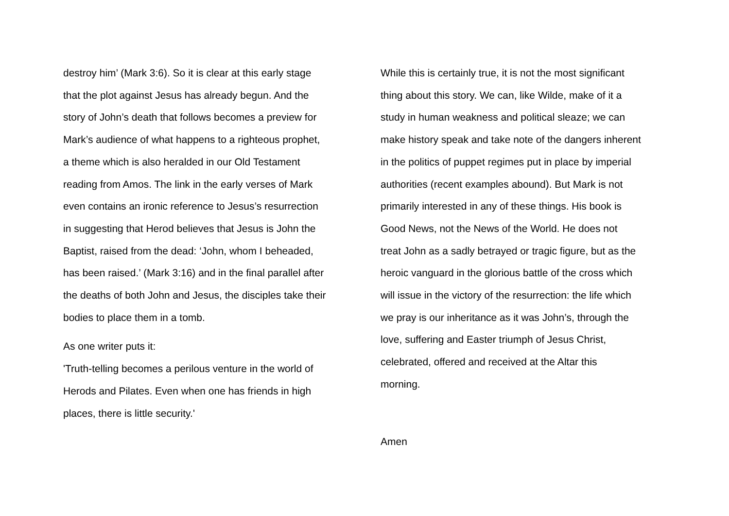destroy him’ (Mark 3:6). So it is clear at this early stage
that the plot against Jesus has already begun. And the
story of John’s death that follows becomes a preview for
Mark’s audience of what happens to a righteous prophet,
a theme which is also heralded in our Old Testament
reading from Amos. The link in the early verses of Mark
even contains an ironic reference to Jesus’s resurrection
in suggesting that Herod believes that Jesus is John the
Baptist, raised from the dead: ‘John, whom I beheaded,
has been raised.’ (Mark 3:16) and in the final parallel after
the deaths of both John and Jesus, the disciples take their
bodies to place them in a tomb.
As one writer puts it:
'Truth-telling becomes a perilous venture in the world of
Herods and Pilates. Even when one has friends in high
places, there is little security.'
While this is certainly true, it is not the most significant
thing about this story. We can, like Wilde, make of it a
study in human weakness and political sleaze; we can
make history speak and take note of the dangers inherent
in the politics of puppet regimes put in place by imperial
authorities (recent examples abound). But Mark is not
primarily interested in any of these things. His book is
Good News, not the News of the World. He does not
treat John as a sadly betrayed or tragic figure, but as the
heroic vanguard in the glorious battle of the cross which
will issue in the victory of the resurrection: the life which
we pray is our inheritance as it was John’s, through the
love, suffering and Easter triumph of Jesus Christ,
celebrated, offered and received at the Altar this
morning.
Amen